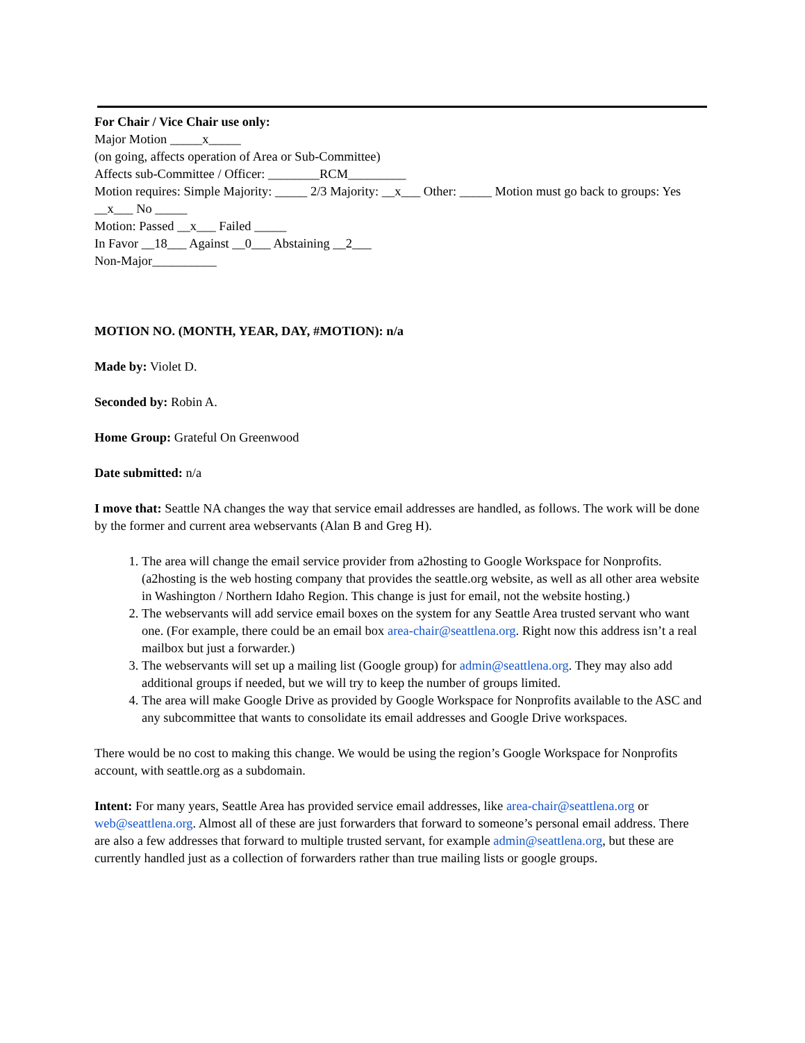For Chair / Vice Chair use only:
Major Motion _____x_____
(on going, affects operation of Area or Sub-Committee)
Affects sub-Committee / Officer: ________RCM_________
Motion requires: Simple Majority: _____ 2/3 Majority: __x___ Other: _____ Motion must go back to groups: Yes __x___ No _____
Motion: Passed __x___ Failed _____
In Favor __18___ Against __0___ Abstaining __2___
Non-Major__________
MOTION NO. (MONTH, YEAR, DAY, #MOTION): n/a
Made by: Violet D.
Seconded by: Robin A.
Home Group: Grateful On Greenwood
Date submitted: n/a
I move that: Seattle NA changes the way that service email addresses are handled, as follows. The work will be done by the former and current area webservants (Alan B and Greg H).
1. The area will change the email service provider from a2hosting to Google Workspace for Nonprofits. (a2hosting is the web hosting company that provides the seattle.org website, as well as all other area website in Washington / Northern Idaho Region. This change is just for email, not the website hosting.)
2. The webservants will add service email boxes on the system for any Seattle Area trusted servant who want one. (For example, there could be an email box area-chair@seattlena.org. Right now this address isn’t a real mailbox but just a forwarder.)
3. The webservants will set up a mailing list (Google group) for admin@seattlena.org. They may also add additional groups if needed, but we will try to keep the number of groups limited.
4. The area will make Google Drive as provided by Google Workspace for Nonprofits available to the ASC and any subcommittee that wants to consolidate its email addresses and Google Drive workspaces.
There would be no cost to making this change. We would be using the region’s Google Workspace for Nonprofits account, with seattle.org as a subdomain.
Intent: For many years, Seattle Area has provided service email addresses, like area-chair@seattlena.org or web@seattlena.org. Almost all of these are just forwarders that forward to someone’s personal email address. There are also a few addresses that forward to multiple trusted servant, for example admin@seattlena.org, but these are currently handled just as a collection of forwarders rather than true mailing lists or google groups.